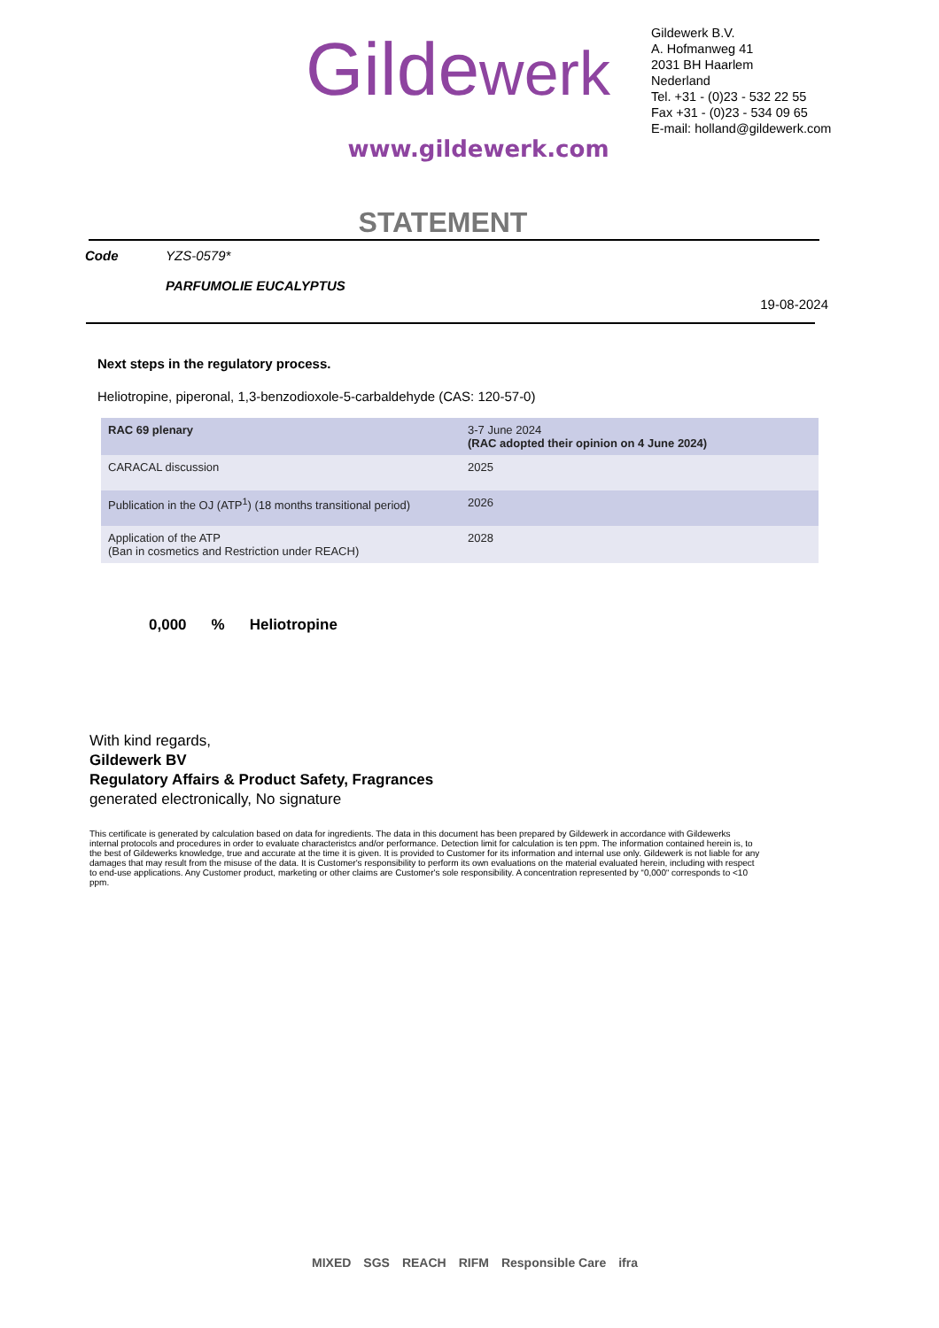Gildewerk
www.gildewerk.com
Gildewerk B.V.
A. Hofmanweg 41
2031 BH Haarlem
Nederland
Tel. +31 - (0)23 - 532 22 55
Fax +31 - (0)23 - 534 09 65
E-mail: holland@gildewerk.com
STATEMENT
Code YZS-0579*
PARFUMOLIE EUCALYPTUS
19-08-2024
Next steps in the regulatory process.
Heliotropine, piperonal, 1,3-benzodioxole-5-carbaldehyde (CAS: 120-57-0)
| RAC 69 plenary | 3-7 June 2024 (RAC adopted their opinion on 4 June 2024) |
| CARACAL discussion | 2025 |
| Publication in the OJ (ATP<sup>1</sup>) (18 months transitional period) | 2026 |
| Application of the ATP (Ban in cosmetics and Restriction under REACH) | 2028 |
0,000% Heliotropine
With kind regards,
Gildewerk BV
Regulatory Affairs & Product Safety, Fragrances
generated electronically, No signature
This certificate is generated by calculation based on data for ingredients. The data in this document has been prepared by Gildewerk in accordance with Gildewerks internal protocols and procedures in order to evaluate characteristcs and/or performance. Detection limit for calculation is ten ppm. The information contained herein is, to the best of Gildewerks knowledge, true and accurate at the time it is given. It is provided to Customer for its information and internal use only. Gildewerk is not liable for any damages that may result from the misuse of the data. It is Customer's responsibility to perform its own evaluations on the material evaluated herein, including with respect to end-use applications. Any Customer product, marketing or other claims are Customer's sole responsibility. A concentration represented by “0,000“ corresponds to <10 ppm.
MIXED SGS REACH RIFM Responsible Care ifra